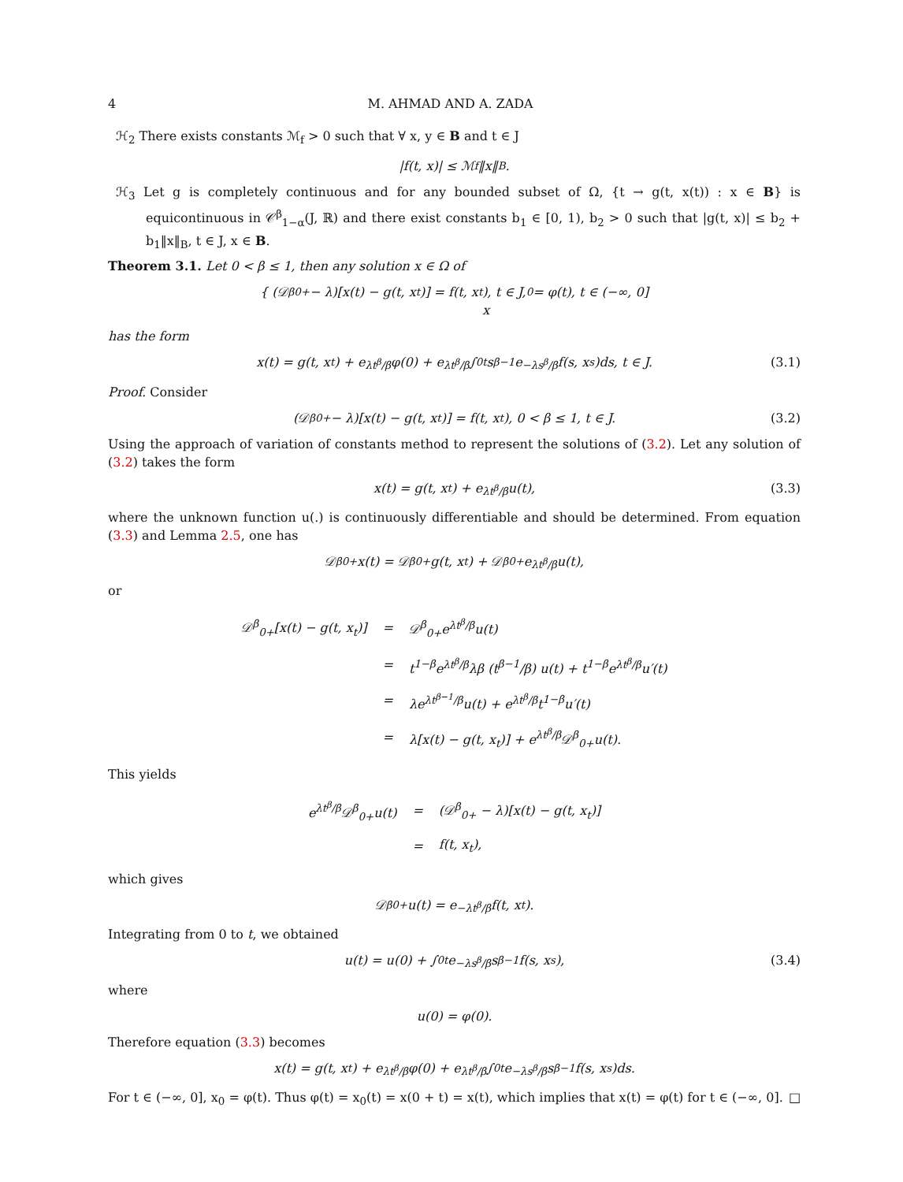4 M. AHMAD AND A. ZADA
ℋ<sub>2</sub> There exists constants ℳ<sub>f</sub> > 0 such that ∀ x, y ∈ B and t ∈ J
|f(t, x)| ≤ ℳ<sub>f</sub>‖x‖<sub>B</sub>.
ℋ<sub>3</sub> Let g is completely continuous and for any bounded subset of Ω, {t → g(t, x(t)) : x ∈ B} is equicontinuous in 𝒞<sup>β</sup><sub>1−α</sub>(J, ℝ) and there exist constants b<sub>1</sub> ∈ [0, 1), b<sub>2</sub> > 0 such that |g(t, x)| ≤ b<sub>2</sub> + b<sub>1</sub>‖x‖<sub>B</sub>, t ∈ J, x ∈ B.
Theorem 3.1. Let 0 < β ≤ 1, then any solution x ∈ Ω of
{ (𝒟<sup>β</sup><sub>0+</sub> − λ)[x(t) − g(t, x<sub>t</sub>)] = f(t, x<sub>t</sub>), t ∈ J,
x<sub>0</sub> = φ(t), t ∈ (−∞, 0]
has the form
x(t) = g(t, x<sub>t</sub>) + e<sup>λt<sup>β</sup>/β</sup>φ(0) + e<sup>λt<sup>β</sup>/β</sup> ∫<sub>0</sub><sup>t</sup> s<sup>β−1</sup>e<sup>−λs<sup>β</sup>/β</sup>f(s, x<sub>s</sub>)ds, t ∈ J. (3.1)
Proof. Consider
(𝒟<sup>β</sup><sub>0+</sub> − λ)[x(t) − g(t, x<sub>t</sub>)] = f(t, x<sub>t</sub>), 0 < β ≤ 1, t ∈ J. (3.2)
Using the approach of variation of constants method to represent the solutions of (3.2). Let any solution of (3.2) takes the form
x(t) = g(t, x<sub>t</sub>) + e<sup>λt<sup>β</sup>/β</sup>u(t), (3.3)
where the unknown function u(.) is continuously differentiable and should be determined. From equation (3.3) and Lemma 2.5, one has
𝒟<sup>β</sup><sub>0+</sub>x(t) = 𝒟<sup>β</sup><sub>0+</sub>g(t, x<sub>t</sub>) + 𝒟<sup>β</sup><sub>0+</sub>e<sup>λt<sup>β</sup>/β</sup>u(t),
or
| 𝒟<sup>β</sup><sub>0+</sub>[x(t) − g(t, x<sub>t</sub>)] | = | 𝒟<sup>β</sup><sub>0+</sub>e<sup>λt<sup>β</sup>/β</sup>u(t) |
| | = | t<sup>1−β</sup>e<sup>λt<sup>β</sup>/β</sup>λβ (t<sup>β−1</sup>/β) u(t) + t<sup>1−β</sup>e<sup>λt<sup>β</sup>/β</sup>u′(t) |
| | = | λe<sup>λt<sup>β−1</sup>/β</sup>u(t) + e<sup>λt<sup>β</sup>/β</sup>t<sup>1−β</sup>u′(t) |
| | = | λ[x(t) − g(t, x<sub>t</sub>)] + e<sup>λt<sup>β</sup>/β</sup>𝒟<sup>β</sup><sub>0+</sub>u(t). |
This yields
| e<sup>λt<sup>β</sup>/β</sup>𝒟<sup>β</sup><sub>0+</sub>u(t) | = | (𝒟<sup>β</sup><sub>0+</sub> − λ)[x(t) − g(t, x<sub>t</sub>)] |
| | = | f(t, x<sub>t</sub>), |
which gives
𝒟<sup>β</sup><sub>0+</sub>u(t) = e<sup>−λt<sup>β</sup>/β</sup>f(t, x<sub>t</sub>).
Integrating from 0 to t, we obtained
u(t) = u(0) + ∫<sub>0</sub><sup>t</sup> e<sup>−λs<sup>β</sup>/β</sup>s<sup>β−1</sup>f(s, x<sub>s</sub>), (3.4)
where
u(0) = φ(0).
Therefore equation (3.3) becomes
x(t) = g(t, x<sub>t</sub>) + e<sup>λt<sup>β</sup>/β</sup>φ(0) + e<sup>λt<sup>β</sup>/β</sup> ∫<sub>0</sub><sup>t</sup> e<sup>−λs<sup>β</sup>/β</sup>s<sup>β−1</sup>f(s, x<sub>s</sub>)ds.
For t ∈ (−∞, 0], x<sub>0</sub> = φ(t). Thus φ(t) = x<sub>0</sub>(t) = x(0 + t) = x(t), which implies that x(t) = φ(t) for t ∈ (−∞, 0]. □